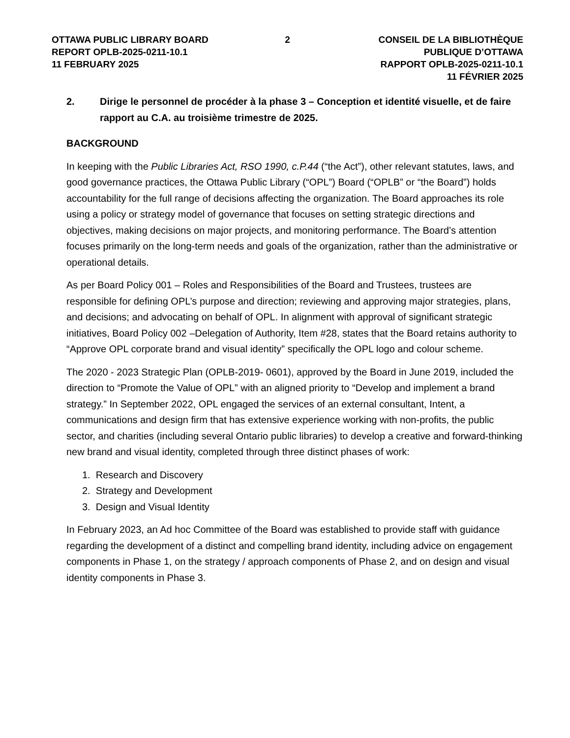OTTAWA PUBLIC LIBRARY BOARD
REPORT OPLB-2025-0211-10.1
11 FEBRUARY 2025
2 CONSEIL DE LA BIBLIOTHÈQUE PUBLIQUE D’OTTAWA
RAPPORT OPLB-2025-0211-10.1
11 FÉVRIER 2025
2. Dirige le personnel de procéder à la phase 3 – Conception et identité visuelle, et de faire rapport au C.A. au troisième trimestre de 2025.
BACKGROUND
In keeping with the Public Libraries Act, RSO 1990, c.P.44 (“the Act”), other relevant statutes, laws, and good governance practices, the Ottawa Public Library (“OPL”) Board (“OPLB” or “the Board”) holds accountability for the full range of decisions affecting the organization. The Board approaches its role using a policy or strategy model of governance that focuses on setting strategic directions and objectives, making decisions on major projects, and monitoring performance. The Board’s attention focuses primarily on the long-term needs and goals of the organization, rather than the administrative or operational details.
As per Board Policy 001 – Roles and Responsibilities of the Board and Trustees, trustees are responsible for defining OPL’s purpose and direction; reviewing and approving major strategies, plans, and decisions; and advocating on behalf of OPL. In alignment with approval of significant strategic initiatives, Board Policy 002 –Delegation of Authority, Item #28, states that the Board retains authority to “Approve OPL corporate brand and visual identity” specifically the OPL logo and colour scheme.
The 2020 - 2023 Strategic Plan (OPLB-2019- 0601), approved by the Board in June 2019, included the direction to “Promote the Value of OPL” with an aligned priority to “Develop and implement a brand strategy.” In September 2022, OPL engaged the services of an external consultant, Intent, a communications and design firm that has extensive experience working with non-profits, the public sector, and charities (including several Ontario public libraries) to develop a creative and forward-thinking new brand and visual identity, completed through three distinct phases of work:
1. Research and Discovery
2. Strategy and Development
3. Design and Visual Identity
In February 2023, an Ad hoc Committee of the Board was established to provide staff with guidance regarding the development of a distinct and compelling brand identity, including advice on engagement components in Phase 1, on the strategy / approach components of Phase 2, and on design and visual identity components in Phase 3.